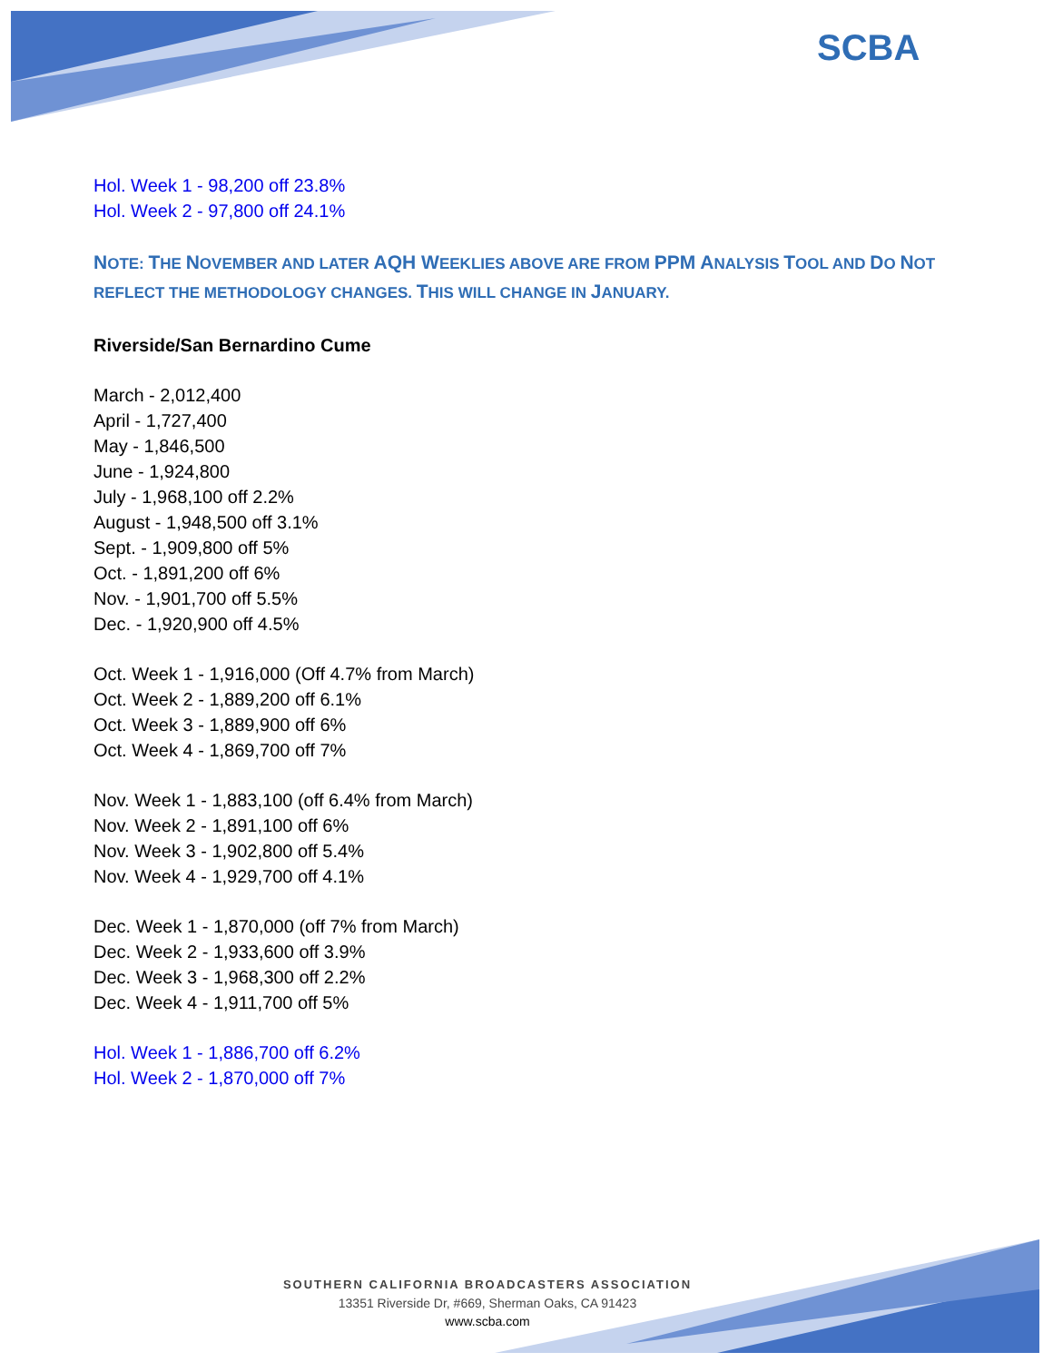SCBA
Hol. Week 1 - 98,200 off 23.8%
Hol. Week 2 - 97,800 off 24.1%
NOTE: THE NOVEMBER AND LATER AQH WEEKLIES ABOVE ARE FROM PPM ANALYSIS TOOL AND DO NOT
REFLECT THE METHODOLOGY CHANGES. THIS WILL CHANGE IN JANUARY.
Riverside/San Bernardino Cume
March - 2,012,400
April - 1,727,400
May - 1,846,500
June - 1,924,800
July - 1,968,100 off 2.2%
August - 1,948,500 off 3.1%
Sept. - 1,909,800 off 5%
Oct. - 1,891,200 off 6%
Nov. - 1,901,700 off 5.5%
Dec. - 1,920,900 off 4.5%
Oct. Week 1 - 1,916,000 (Off 4.7% from March)
Oct. Week 2 - 1,889,200 off 6.1%
Oct. Week 3 - 1,889,900 off 6%
Oct. Week 4 - 1,869,700 off 7%
Nov. Week 1 - 1,883,100 (off 6.4% from March)
Nov. Week 2 - 1,891,100 off 6%
Nov. Week 3 - 1,902,800 off 5.4%
Nov. Week 4 - 1,929,700 off 4.1%
Dec. Week 1 - 1,870,000 (off 7% from March)
Dec. Week 2 - 1,933,600 off 3.9%
Dec. Week 3 - 1,968,300 off 2.2%
Dec. Week 4 - 1,911,700 off 5%
Hol. Week 1 - 1,886,700 off 6.2%
Hol. Week 2 - 1,870,000 off 7%
SOUTHERN CALIFORNIA BROADCASTERS ASSOCIATION
13351 Riverside Dr, #669, Sherman Oaks, CA 91423
www.scba.com